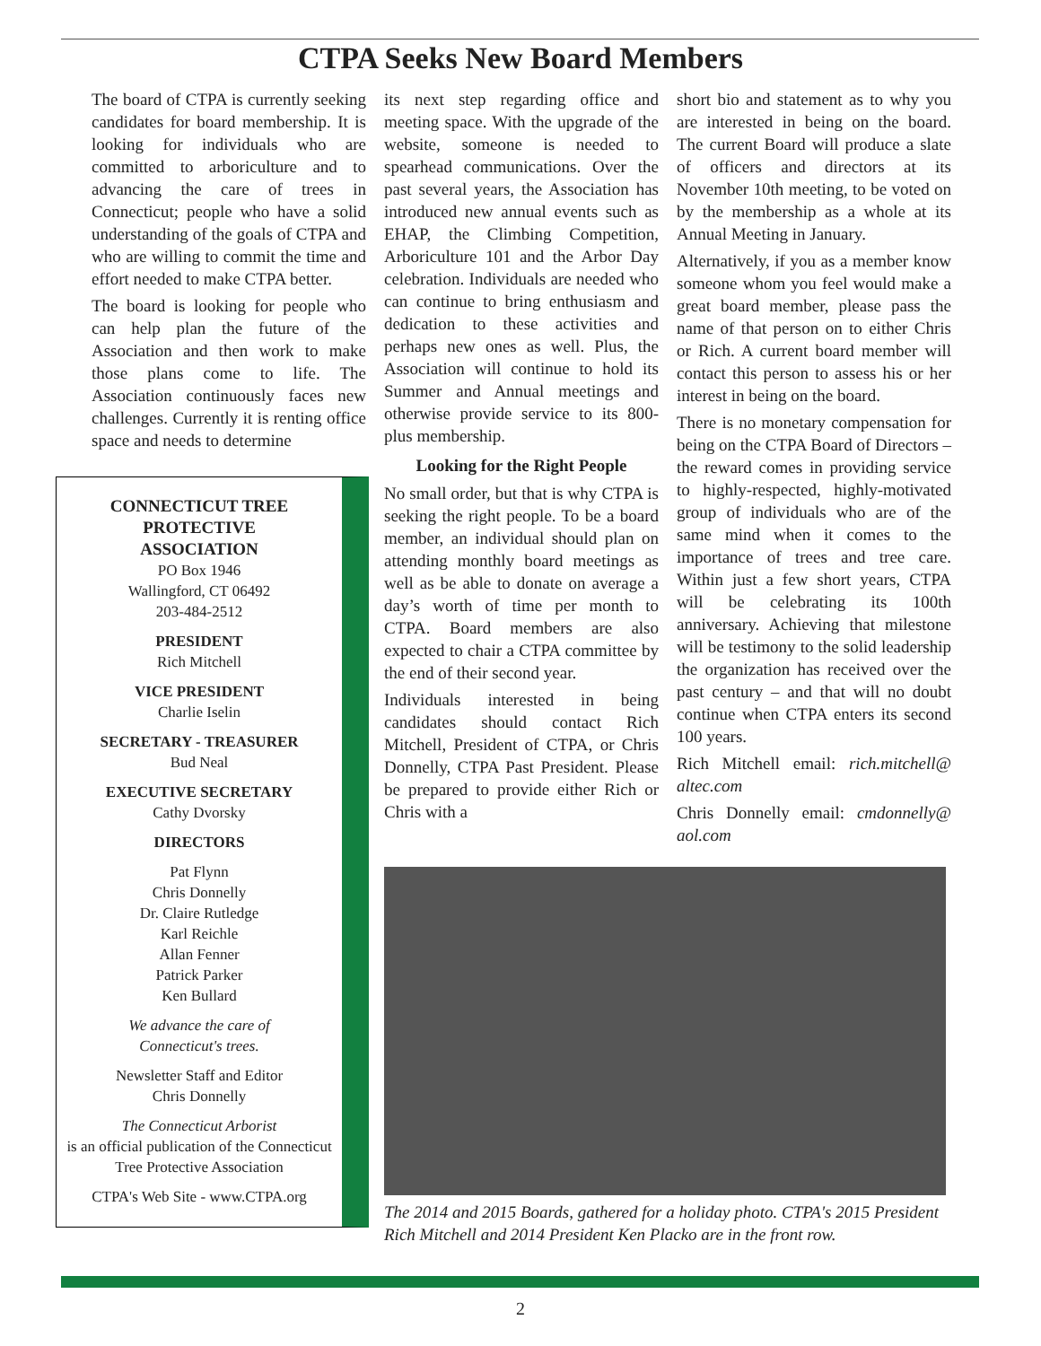CTPA Seeks New Board Members
The board of CTPA is currently seeking candidates for board membership. It is looking for individuals who are committed to arboriculture and to advancing the care of trees in Connecticut; people who have a solid understanding of the goals of CTPA and who are willing to commit the time and effort needed to make CTPA better.
The board is looking for people who can help plan the future of the Association and then work to make those plans come to life. The Association continuously faces new challenges. Currently it is renting office space and needs to determine
CONNECTICUT TREE
PROTECTIVE
ASSOCIATION
PO Box 1946
Wallingford, CT 06492
203-484-2512
PRESIDENT
Rich Mitchell
VICE PRESIDENT
Charlie Iselin
SECRETARY - TREASURER
Bud Neal
EXECUTIVE SECRETARY
Cathy Dvorsky
DIRECTORS
Pat Flynn
Chris Donnelly
Dr. Claire Rutledge
Karl Reichle
Allan Fenner
Patrick Parker
Ken Bullard
We advance the care of
Connecticut's trees.
Newsletter Staff and Editor
Chris Donnelly
The Connecticut Arborist
is an official publication of the Connecticut Tree Protective Association
CTPA's Web Site - www.CTPA.org
its next step regarding office and meeting space. With the upgrade of the website, someone is needed to spearhead communications. Over the past several years, the Association has introduced new annual events such as EHAP, the Climbing Competition, Arboriculture 101 and the Arbor Day celebration. Individuals are needed who can continue to bring enthusiasm and dedication to these activities and perhaps new ones as well. Plus, the Association will continue to hold its Summer and Annual meetings and otherwise provide service to its 800-plus membership.
Looking for the Right People
No small order, but that is why CTPA is seeking the right people. To be a board member, an individual should plan on attending monthly board meetings as well as be able to donate on average a day’s worth of time per month to CTPA. Board members are also expected to chair a CTPA committee by the end of their second year.
Individuals interested in being candidates should contact Rich Mitchell, President of CTPA, or Chris Donnelly, CTPA Past President. Please be prepared to provide either Rich or Chris with a
short bio and statement as to why you are interested in being on the board. The current Board will produce a slate of officers and directors at its November 10th meeting, to be voted on by the membership as a whole at its Annual Meeting in January.
Alternatively, if you as a member know someone whom you feel would make a great board member, please pass the name of that person on to either Chris or Rich. A current board member will contact this person to assess his or her interest in being on the board.
There is no monetary compensation for being on the CTPA Board of Directors – the reward comes in providing service to highly-respected, highly-motivated group of individuals who are of the same mind when it comes to the importance of trees and tree care. Within just a few short years, CTPA will be celebrating its 100th anniversary. Achieving that milestone will be testimony to the solid leadership the organization has received over the past century – and that will no doubt continue when CTPA enters its second 100 years.
Rich Mitchell email: rich.mitchell@ altec.com
Chris Donnelly email: cmdonnelly@ aol.com
The 2014 and 2015 Boards, gathered for a holiday photo. CTPA's 2015 President Rich Mitchell and 2014 President Ken Placko are in the front row.
2